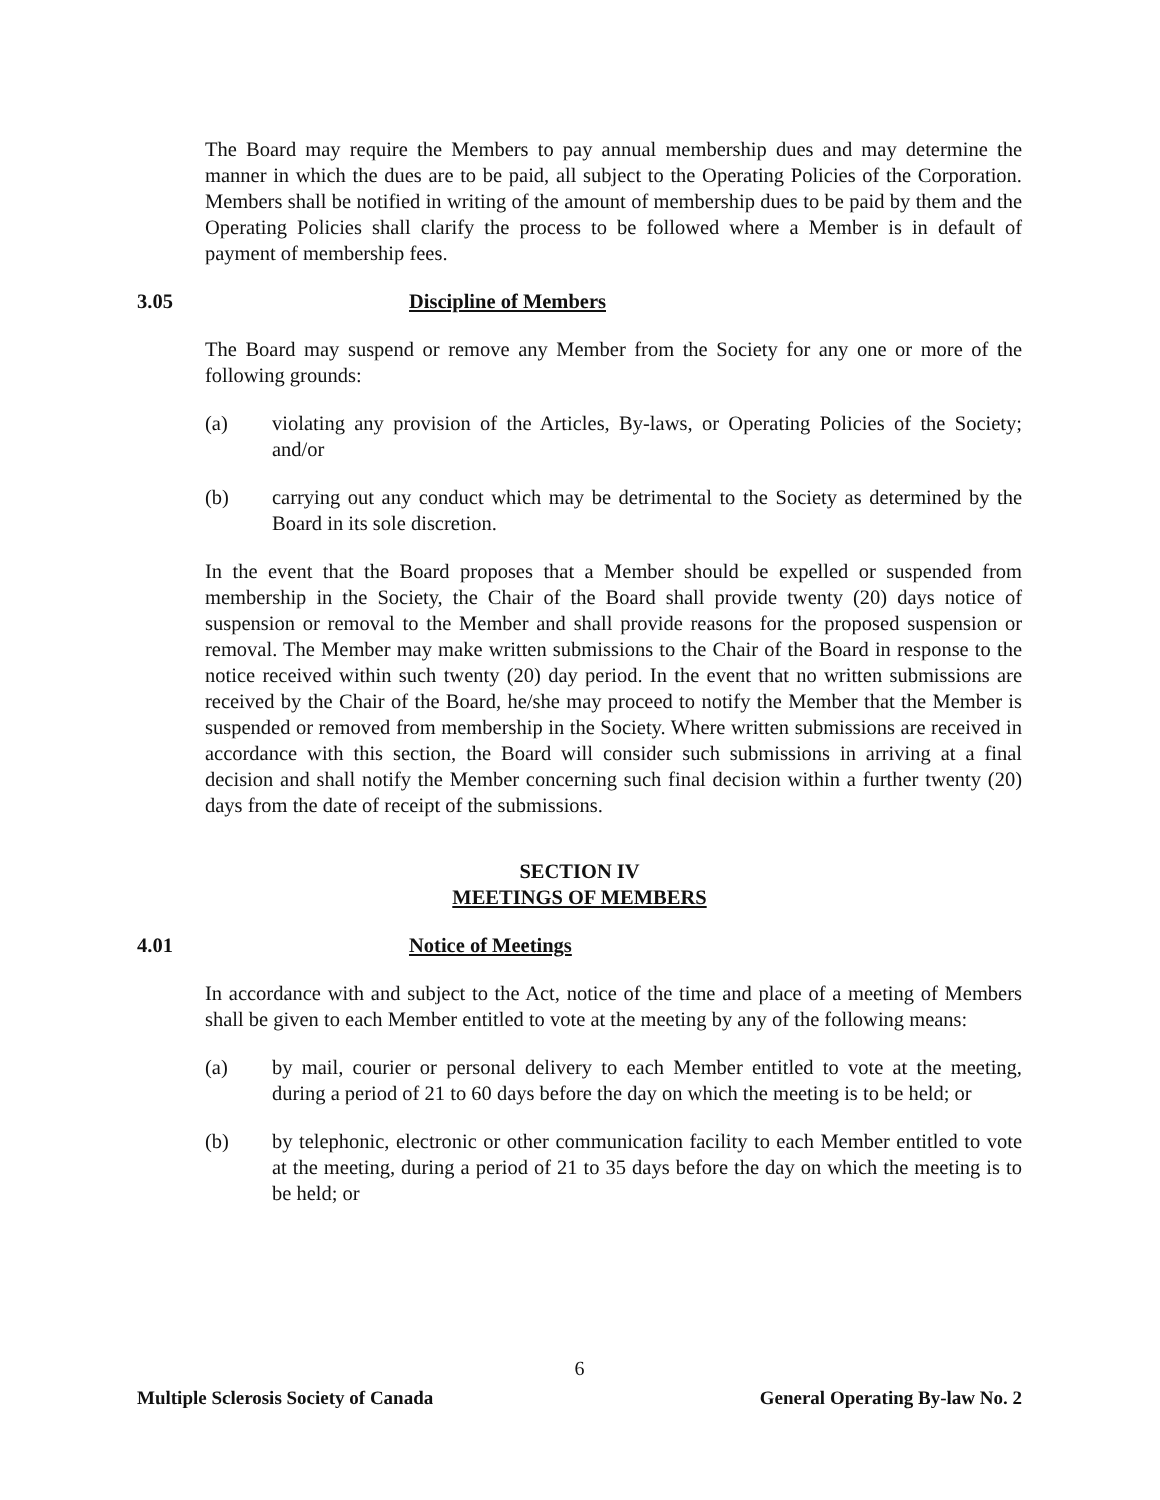The Board may require the Members to pay annual membership dues and may determine the manner in which the dues are to be paid, all subject to the Operating Policies of the Corporation. Members shall be notified in writing of the amount of membership dues to be paid by them and the Operating Policies shall clarify the process to be followed where a Member is in default of payment of membership fees.
3.05 Discipline of Members
The Board may suspend or remove any Member from the Society for any one or more of the following grounds:
(a) violating any provision of the Articles, By-laws, or Operating Policies of the Society; and/or
(b) carrying out any conduct which may be detrimental to the Society as determined by the Board in its sole discretion.
In the event that the Board proposes that a Member should be expelled or suspended from membership in the Society, the Chair of the Board shall provide twenty (20) days notice of suspension or removal to the Member and shall provide reasons for the proposed suspension or removal. The Member may make written submissions to the Chair of the Board in response to the notice received within such twenty (20) day period. In the event that no written submissions are received by the Chair of the Board, he/she may proceed to notify the Member that the Member is suspended or removed from membership in the Society. Where written submissions are received in accordance with this section, the Board will consider such submissions in arriving at a final decision and shall notify the Member concerning such final decision within a further twenty (20) days from the date of receipt of the submissions.
SECTION IV
MEETINGS OF MEMBERS
4.01 Notice of Meetings
In accordance with and subject to the Act, notice of the time and place of a meeting of Members shall be given to each Member entitled to vote at the meeting by any of the following means:
(a) by mail, courier or personal delivery to each Member entitled to vote at the meeting, during a period of 21 to 60 days before the day on which the meeting is to be held; or
(b) by telephonic, electronic or other communication facility to each Member entitled to vote at the meeting, during a period of 21 to 35 days before the day on which the meeting is to be held; or
6
Multiple Sclerosis Society of Canada General Operating By-law No. 2